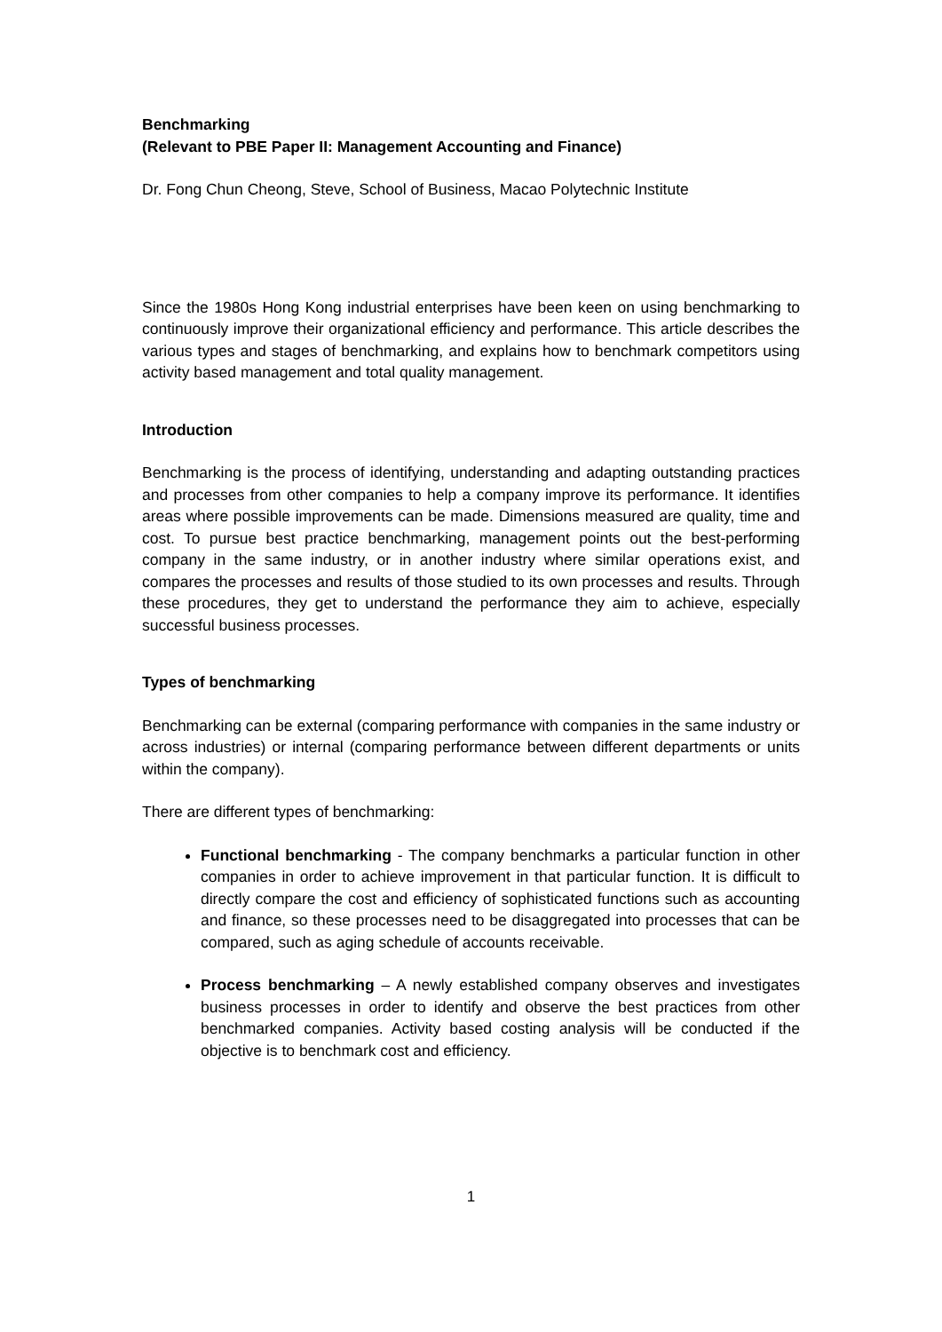Benchmarking
(Relevant to PBE Paper II: Management Accounting and Finance)
Dr. Fong Chun Cheong, Steve, School of Business, Macao Polytechnic Institute
Since the 1980s Hong Kong industrial enterprises have been keen on using benchmarking to continuously improve their organizational efficiency and performance. This article describes the various types and stages of benchmarking, and explains how to benchmark competitors using activity based management and total quality management.
Introduction
Benchmarking is the process of identifying, understanding and adapting outstanding practices and processes from other companies to help a company improve its performance. It identifies areas where possible improvements can be made. Dimensions measured are quality, time and cost. To pursue best practice benchmarking, management points out the best-performing company in the same industry, or in another industry where similar operations exist, and compares the processes and results of those studied to its own processes and results. Through these procedures, they get to understand the performance they aim to achieve, especially successful business processes.
Types of benchmarking
Benchmarking can be external (comparing performance with companies in the same industry or across industries) or internal (comparing performance between different departments or units within the company).
There are different types of benchmarking:
Functional benchmarking - The company benchmarks a particular function in other companies in order to achieve improvement in that particular function. It is difficult to directly compare the cost and efficiency of sophisticated functions such as accounting and finance, so these processes need to be disaggregated into processes that can be compared, such as aging schedule of accounts receivable.
Process benchmarking – A newly established company observes and investigates business processes in order to identify and observe the best practices from other benchmarked companies. Activity based costing analysis will be conducted if the objective is to benchmark cost and efficiency.
1